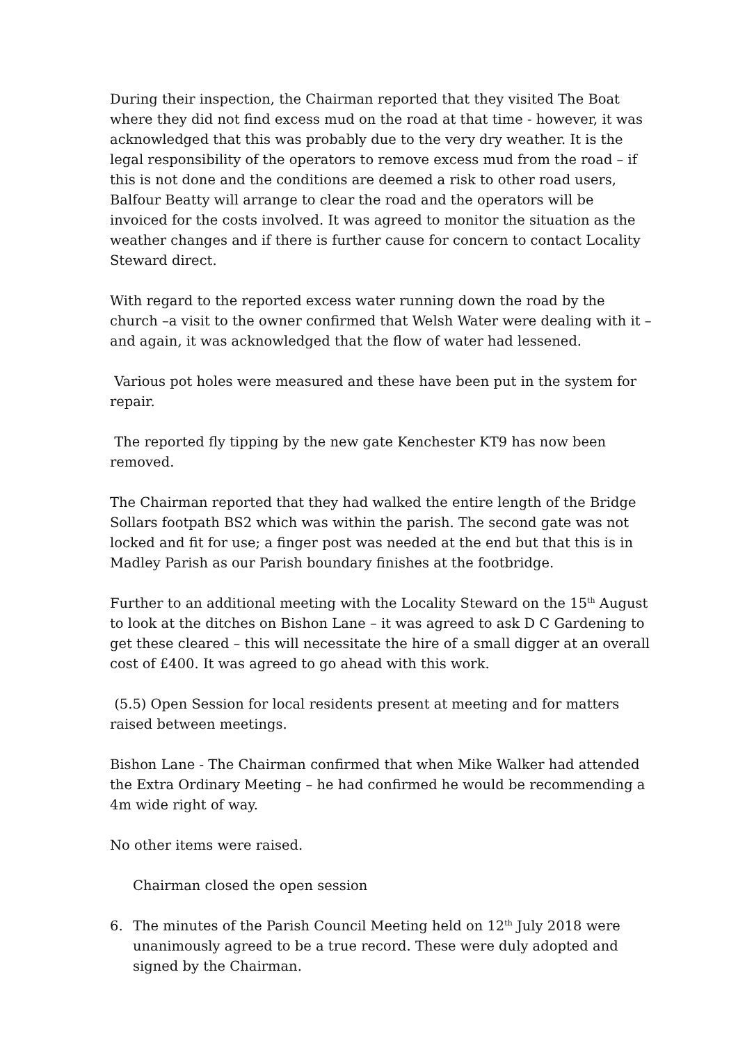During their inspection, the Chairman reported that they visited The Boat where they did not find excess mud on the road at that time - however, it was acknowledged that this was probably due to the very dry weather. It is the legal responsibility of the operators to remove excess mud from the road – if this is not done and the conditions are deemed a risk to other road users, Balfour Beatty will arrange to clear the road and the operators will be invoiced for the costs involved. It was agreed to monitor the situation as the weather changes and if there is further cause for concern to contact Locality Steward direct.
With regard to the reported excess water running down the road by the church –a visit to the owner confirmed that Welsh Water were dealing with it – and again, it was acknowledged that the flow of water had lessened.
Various pot holes were measured and these have been put in the system for repair.
The reported fly tipping by the new gate Kenchester KT9 has now been removed.
The Chairman reported that they had walked the entire length of the Bridge Sollars footpath BS2 which was within the parish. The second gate was not locked and fit for use; a finger post was needed at the end but that this is in Madley Parish as our Parish boundary finishes at the footbridge.
Further to an additional meeting with the Locality Steward on the 15<sup>th</sup> August to look at the ditches on Bishon Lane – it was agreed to ask D C Gardening to get these cleared – this will necessitate the hire of a small digger at an overall cost of £400. It was agreed to go ahead with this work.
(5.5) Open Session for local residents present at meeting and for matters raised between meetings.
Bishon Lane - The Chairman confirmed that when Mike Walker had attended the Extra Ordinary Meeting – he had confirmed he would be recommending a 4m wide right of way.
No other items were raised.
Chairman closed the open session
6. The minutes of the Parish Council Meeting held on 12<sup>th</sup> July 2018 were unanimously agreed to be a true record. These were duly adopted and signed by the Chairman.